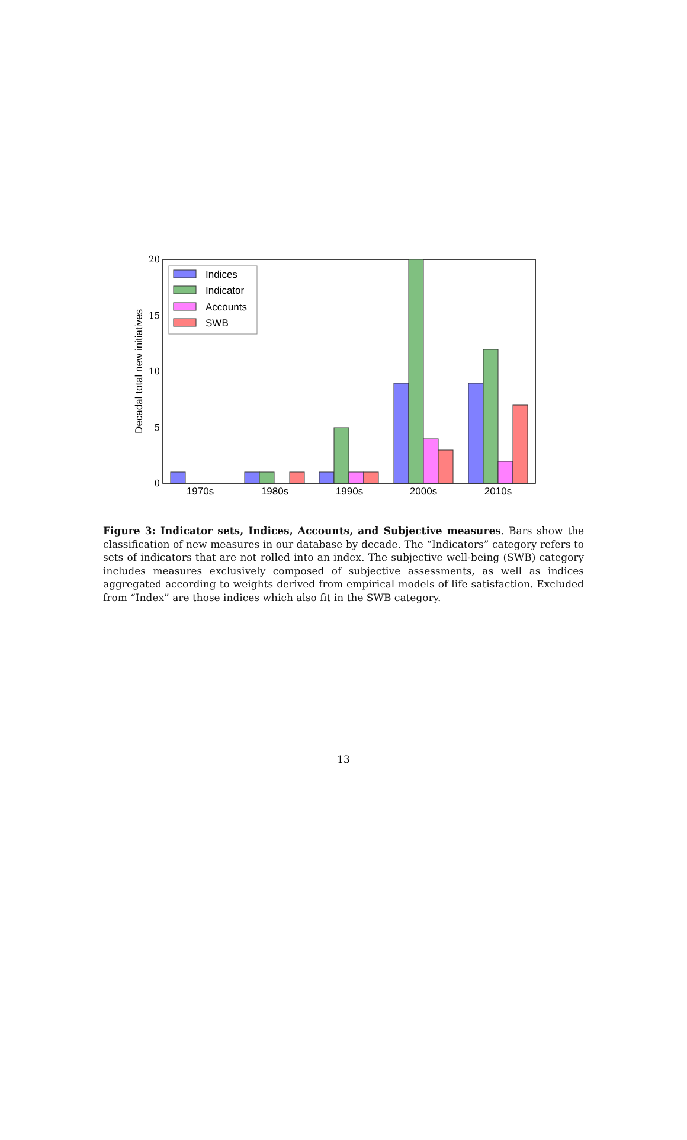0
5
10
15
20
Decadal total new initiatives
1970s
1980s
1990s
2000s
2010s
Indices
Indicator
Accounts
SWB
Figure 3: Indicator sets, Indices, Accounts, and Subjective measures. Bars show the classification of new measures in our database by decade. The “Indicators” category refers to sets of indicators that are not rolled into an index. The subjective well-being (SWB) category includes measures exclusively composed of subjective assessments, as well as indices aggregated according to weights derived from empirical models of life satisfaction. Excluded from “Index” are those indices which also fit in the SWB category.
13